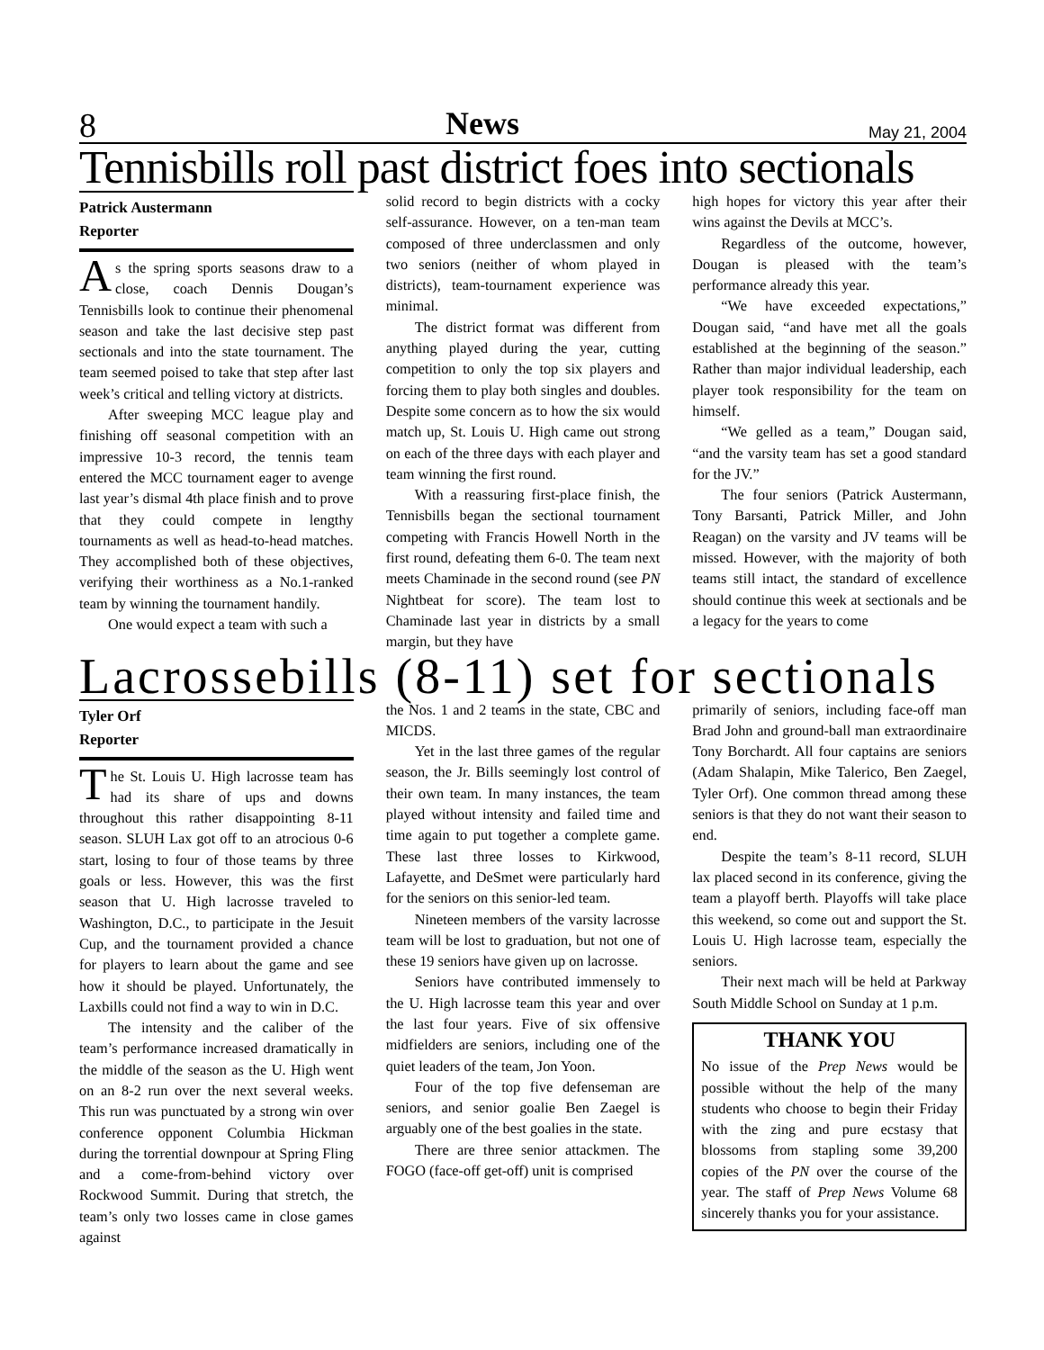8 News May 21, 2004
Tennisbills roll past district foes into sectionals
Patrick Austermann
Reporter
As the spring sports seasons draw to a close, coach Dennis Dougan’s Tennisbills look to continue their phenomenal season and take the last decisive step past sectionals and into the state tournament. The team seemed poised to take that step after last week’s critical and telling victory at districts.
After sweeping MCC league play and finishing off seasonal competition with an impressive 10-3 record, the tennis team entered the MCC tournament eager to avenge last year’s dismal 4th place finish and to prove that they could compete in lengthy tournaments as well as head-to-head matches. They accomplished both of these objectives, verifying their worthiness as a No.1-ranked team by winning the tournament handily.
One would expect a team with such a
solid record to begin districts with a cocky self-assurance. However, on a ten-man team composed of three underclassmen and only two seniors (neither of whom played in districts), team-tournament experience was minimal.
The district format was different from anything played during the year, cutting competition to only the top six players and forcing them to play both singles and doubles. Despite some concern as to how the six would match up, St. Louis U. High came out strong on each of the three days with each player and team winning the first round.
With a reassuring first-place finish, the Tennisbills began the sectional tournament competing with Francis Howell North in the first round, defeating them 6-0. The team next meets Chaminade in the second round (see PN Nightbeat for score). The team lost to Chaminade last year in districts by a small margin, but they have
high hopes for victory this year after their wins against the Devils at MCC’s.
Regardless of the outcome, however, Dougan is pleased with the team’s performance already this year.
“We have exceeded expectations,” Dougan said, “and have met all the goals established at the beginning of the season.” Rather than major individual leadership, each player took responsibility for the team on himself.
“We gelled as a team,” Dougan said, “and the varsity team has set a good standard for the JV.”
The four seniors (Patrick Austermann, Tony Barsanti, Patrick Miller, and John Reagan) on the varsity and JV teams will be missed. However, with the majority of both teams still intact, the standard of excellence should continue this week at sectionals and be a legacy for the years to come
Lacrossebills (8-11) set for sectionals
Tyler Orf
Reporter
The St. Louis U. High lacrosse team has had its share of ups and downs throughout this rather disappointing 8-11 season. SLUH Lax got off to an atrocious 0-6 start, losing to four of those teams by three goals or less. However, this was the first season that U. High lacrosse traveled to Washington, D.C., to participate in the Jesuit Cup, and the tournament provided a chance for players to learn about the game and see how it should be played. Unfortunately, the Laxbills could not find a way to win in D.C.
The intensity and the caliber of the team’s performance increased dramatically in the middle of the season as the U. High went on an 8-2 run over the next several weeks. This run was punctuated by a strong win over conference opponent Columbia Hickman during the torrential downpour at Spring Fling and a come-from-behind victory over Rockwood Summit. During that stretch, the team’s only two losses came in close games against
the Nos. 1 and 2 teams in the state, CBC and MICDS.
Yet in the last three games of the regular season, the Jr. Bills seemingly lost control of their own team. In many instances, the team played without intensity and failed time and time again to put together a complete game. These last three losses to Kirkwood, Lafayette, and DeSmet were particularly hard for the seniors on this senior-led team.
Nineteen members of the varsity lacrosse team will be lost to graduation, but not one of these 19 seniors have given up on lacrosse.
Seniors have contributed immensely to the U. High lacrosse team this year and over the last four years. Five of six offensive midfielders are seniors, including one of the quiet leaders of the team, Jon Yoon.
Four of the top five defenseman are seniors, and senior goalie Ben Zaegel is arguably one of the best goalies in the state.
There are three senior attackmen. The FOGO (face-off get-off) unit is comprised
primarily of seniors, including face-off man Brad John and ground-ball man extraordinaire Tony Borchardt. All four captains are seniors (Adam Shalapin, Mike Talerico, Ben Zaegel, Tyler Orf). One common thread among these seniors is that they do not want their season to end.
Despite the team’s 8-11 record, SLUH lax placed second in its conference, giving the team a playoff berth. Playoffs will take place this weekend, so come out and support the St. Louis U. High lacrosse team, especially the seniors.
Their next mach will be held at Parkway South Middle School on Sunday at 1 p.m.
THANK YOU
No issue of the Prep News would be possible without the help of the many students who choose to begin their Friday with the zing and pure ecstasy that blossoms from stapling some 39,200 copies of the PN over the course of the year. The staff of Prep News Volume 68 sincerely thanks you for your assistance.